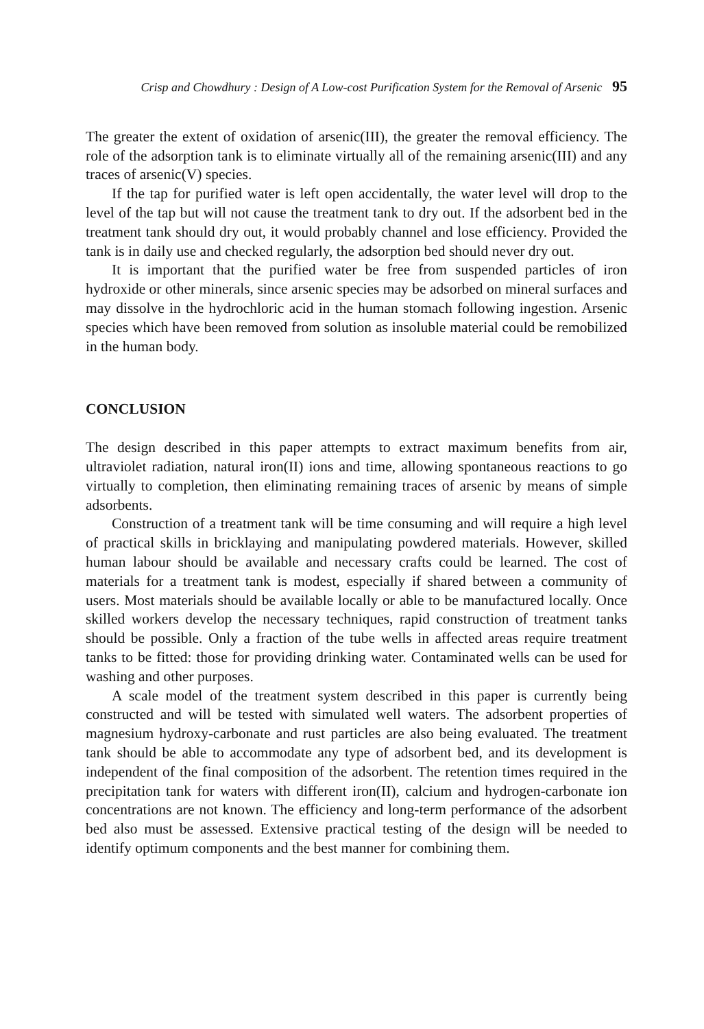Crisp and Chowdhury : Design of A Low-cost Purification System for the Removal of Arsenic 95
The greater the extent of oxidation of arsenic(III), the greater the removal efficiency. The role of the adsorption tank is to eliminate virtually all of the remaining arsenic(III) and any traces of arsenic(V) species.
If the tap for purified water is left open accidentally, the water level will drop to the level of the tap but will not cause the treatment tank to dry out. If the adsorbent bed in the treatment tank should dry out, it would probably channel and lose efficiency. Provided the tank is in daily use and checked regularly, the adsorption bed should never dry out.
It is important that the purified water be free from suspended particles of iron hydroxide or other minerals, since arsenic species may be adsorbed on mineral surfaces and may dissolve in the hydrochloric acid in the human stomach following ingestion. Arsenic species which have been removed from solution as insoluble material could be remobilized in the human body.
CONCLUSION
The design described in this paper attempts to extract maximum benefits from air, ultraviolet radiation, natural iron(II) ions and time, allowing spontaneous reactions to go virtually to completion, then eliminating remaining traces of arsenic by means of simple adsorbents.
Construction of a treatment tank will be time consuming and will require a high level of practical skills in bricklaying and manipulating powdered materials. However, skilled human labour should be available and necessary crafts could be learned. The cost of materials for a treatment tank is modest, especially if shared between a community of users. Most materials should be available locally or able to be manufactured locally. Once skilled workers develop the necessary techniques, rapid construction of treatment tanks should be possible. Only a fraction of the tube wells in affected areas require treatment tanks to be fitted: those for providing drinking water. Contaminated wells can be used for washing and other purposes.
A scale model of the treatment system described in this paper is currently being constructed and will be tested with simulated well waters. The adsorbent properties of magnesium hydroxy-carbonate and rust particles are also being evaluated. The treatment tank should be able to accommodate any type of adsorbent bed, and its development is independent of the final composition of the adsorbent. The retention times required in the precipitation tank for waters with different iron(II), calcium and hydrogen-carbonate ion concentrations are not known. The efficiency and long-term performance of the adsorbent bed also must be assessed. Extensive practical testing of the design will be needed to identify optimum components and the best manner for combining them.